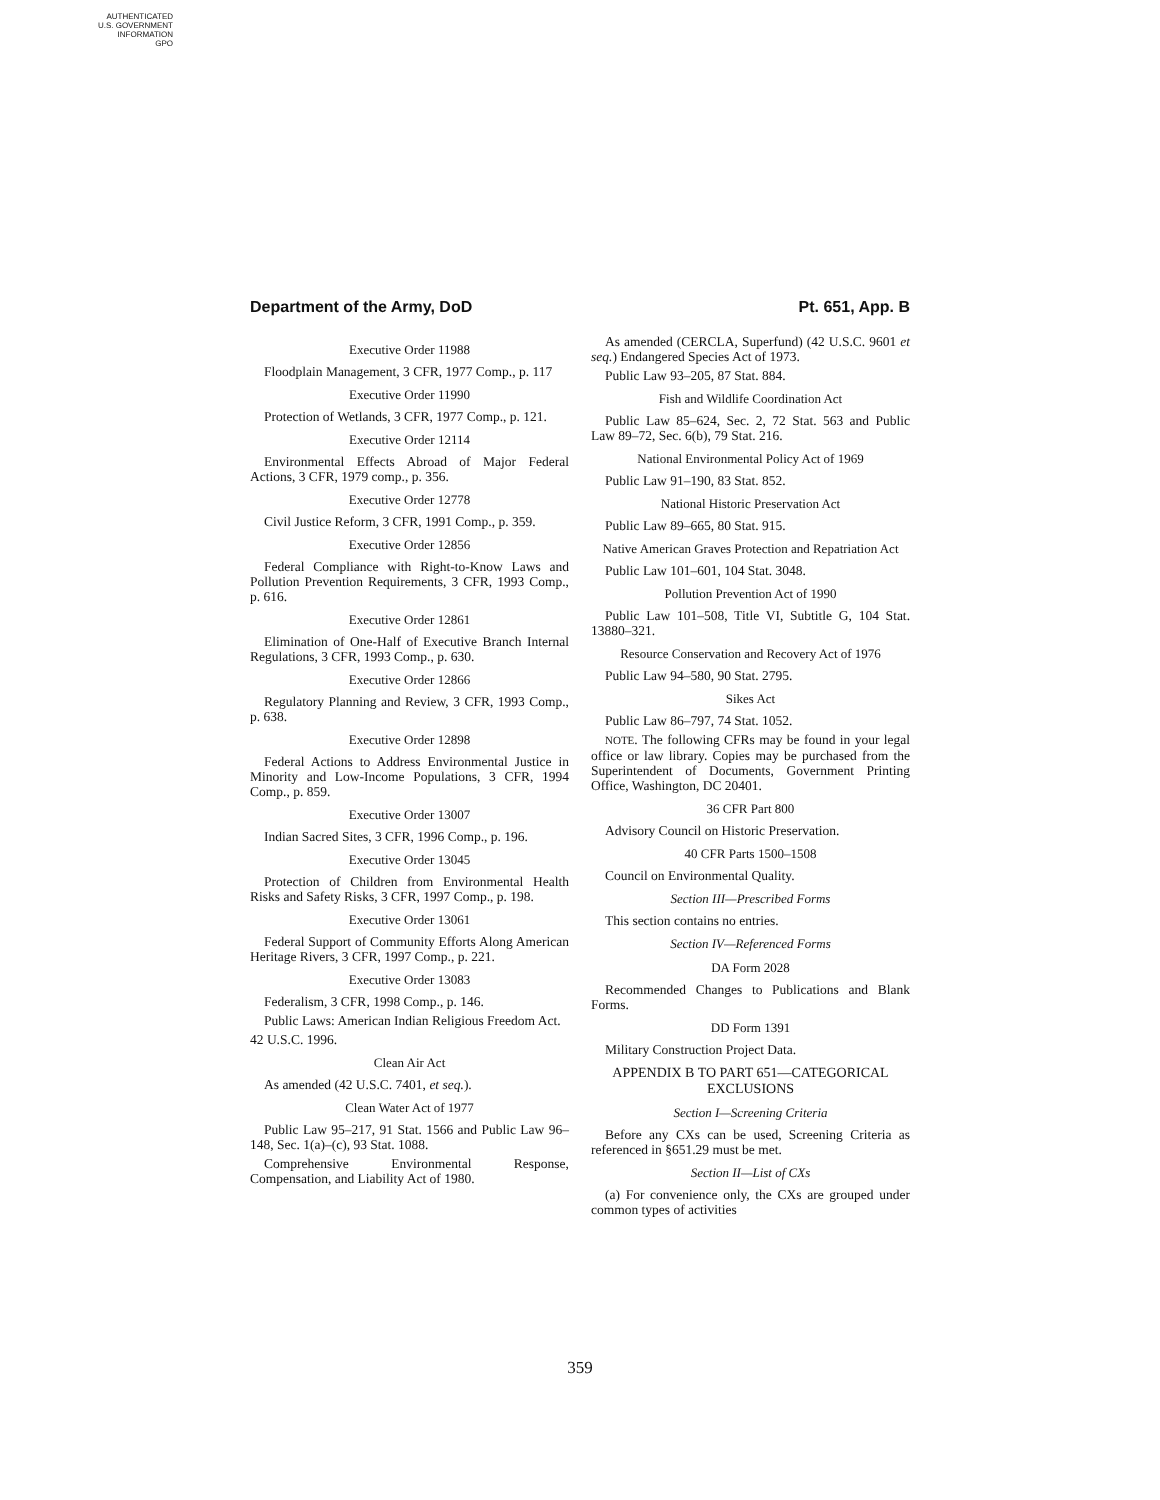AUTHENTICATED
U.S. GOVERNMENT
INFORMATION
GPO
Department of the Army, DoD Pt. 651, App. B
Executive Order 11988
Floodplain Management, 3 CFR, 1977 Comp., p. 117
Executive Order 11990
Protection of Wetlands, 3 CFR, 1977 Comp., p. 121.
Executive Order 12114
Environmental Effects Abroad of Major Federal Actions, 3 CFR, 1979 comp., p. 356.
Executive Order 12778
Civil Justice Reform, 3 CFR, 1991 Comp., p. 359.
Executive Order 12856
Federal Compliance with Right-to-Know Laws and Pollution Prevention Requirements, 3 CFR, 1993 Comp., p. 616.
Executive Order 12861
Elimination of One-Half of Executive Branch Internal Regulations, 3 CFR, 1993 Comp., p. 630.
Executive Order 12866
Regulatory Planning and Review, 3 CFR, 1993 Comp., p. 638.
Executive Order 12898
Federal Actions to Address Environmental Justice in Minority and Low-Income Populations, 3 CFR, 1994 Comp., p. 859.
Executive Order 13007
Indian Sacred Sites, 3 CFR, 1996 Comp., p. 196.
Executive Order 13045
Protection of Children from Environmental Health Risks and Safety Risks, 3 CFR, 1997 Comp., p. 198.
Executive Order 13061
Federal Support of Community Efforts Along American Heritage Rivers, 3 CFR, 1997 Comp., p. 221.
Executive Order 13083
Federalism, 3 CFR, 1998 Comp., p. 146.
Public Laws: American Indian Religious Freedom Act.
42 U.S.C. 1996.
Clean Air Act
As amended (42 U.S.C. 7401, et seq.).
Clean Water Act of 1977
Public Law 95–217, 91 Stat. 1566 and Public Law 96–148, Sec. 1(a)–(c), 93 Stat. 1088.
Comprehensive Environmental Response, Compensation, and Liability Act of 1980.
As amended (CERCLA, Superfund) (42 U.S.C. 9601 et seq.) Endangered Species Act of 1973.
Public Law 93–205, 87 Stat. 884.
Fish and Wildlife Coordination Act
Public Law 85–624, Sec. 2, 72 Stat. 563 and Public Law 89–72, Sec. 6(b), 79 Stat. 216.
National Environmental Policy Act of 1969
Public Law 91–190, 83 Stat. 852.
National Historic Preservation Act
Public Law 89–665, 80 Stat. 915.
Native American Graves Protection and Repatriation Act
Public Law 101–601, 104 Stat. 3048.
Pollution Prevention Act of 1990
Public Law 101–508, Title VI, Subtitle G, 104 Stat. 13880–321.
Resource Conservation and Recovery Act of 1976
Public Law 94–580, 90 Stat. 2795.
Sikes Act
Public Law 86–797, 74 Stat. 1052.
NOTE. The following CFRs may be found in your legal office or law library. Copies may be purchased from the Superintendent of Documents, Government Printing Office, Washington, DC 20401.
36 CFR Part 800
Advisory Council on Historic Preservation.
40 CFR Parts 1500–1508
Council on Environmental Quality.
Section III—Prescribed Forms
This section contains no entries.
Section IV—Referenced Forms
DA Form 2028
Recommended Changes to Publications and Blank Forms.
DD Form 1391
Military Construction Project Data.
APPENDIX B TO PART 651—CATEGORICAL EXCLUSIONS
Section I—Screening Criteria
Before any CXs can be used, Screening Criteria as referenced in §651.29 must be met.
Section II—List of CXs
(a) For convenience only, the CXs are grouped under common types of activities
359